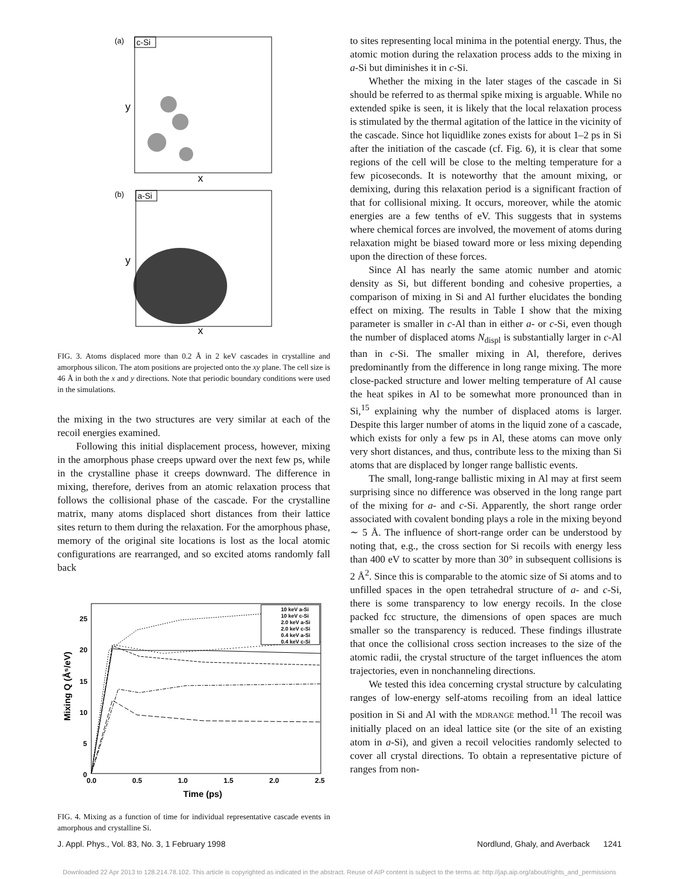(a)
c-Si
y
x
(b)
a-Si
y
x
FIG. 3. Atoms displaced more than 0.2 Å in 2 keV cascades in crystalline and amorphous silicon. The atom positions are projected onto the xy plane. The cell size is 46 Å in both the x and y directions. Note that periodic boundary conditions were used in the simulations.
the mixing in the two structures are very similar at each of the recoil energies examined.
Following this initial displacement process, however, mixing in the amorphous phase creeps upward over the next few ps, while in the crystalline phase it creeps downward. The difference in mixing, therefore, derives from an atomic relaxation process that follows the collisional phase of the cascade. For the crystalline matrix, many atoms displaced short distances from their lattice sites return to them during the relaxation. For the amorphous phase, memory of the original site locations is lost as the local atomic configurations are rearranged, and so excited atoms randomly fall back
25
20
15
10
5
0
0.0
0.5
1.0
1.5
2.0
2.5
Time (ps)
Mixing Q (Å⁵/eV)
10 keV a-Si
10 keV c-Si
2.0 keV a-Si
2.0 keV c-Si
0.4 keV a-Si
0.4 keV c-Si
FIG. 4. Mixing as a function of time for individual representative cascade events in amorphous and crystalline Si.
to sites representing local minima in the potential energy. Thus, the atomic motion during the relaxation process adds to the mixing in a-Si but diminishes it in c-Si.
Whether the mixing in the later stages of the cascade in Si should be referred to as thermal spike mixing is arguable. While no extended spike is seen, it is likely that the local relaxation process is stimulated by the thermal agitation of the lattice in the vicinity of the cascade. Since hot liquidlike zones exists for about 1–2 ps in Si after the initiation of the cascade (cf. Fig. 6), it is clear that some regions of the cell will be close to the melting temperature for a few picoseconds. It is noteworthy that the amount mixing, or demixing, during this relaxation period is a significant fraction of that for collisional mixing. It occurs, moreover, while the atomic energies are a few tenths of eV. This suggests that in systems where chemical forces are involved, the movement of atoms during relaxation might be biased toward more or less mixing depending upon the direction of these forces.
Since Al has nearly the same atomic number and atomic density as Si, but different bonding and cohesive properties, a comparison of mixing in Si and Al further elucidates the bonding effect on mixing. The results in Table I show that the mixing parameter is smaller in c-Al than in either a- or c-Si, even though the number of displaced atoms N<sub>displ</sub> is substantially larger in c-Al than in c-Si. The smaller mixing in Al, therefore, derives predominantly from the difference in long range mixing. The more close-packed structure and lower melting temperature of Al cause the heat spikes in Al to be somewhat more pronounced than in Si,<sup>15</sup> explaining why the number of displaced atoms is larger. Despite this larger number of atoms in the liquid zone of a cascade, which exists for only a few ps in Al, these atoms can move only very short distances, and thus, contribute less to the mixing than Si atoms that are displaced by longer range ballistic events.
The small, long-range ballistic mixing in Al may at first seem surprising since no difference was observed in the long range part of the mixing for a- and c-Si. Apparently, the short range order associated with covalent bonding plays a role in the mixing beyond ∼ 5 Å. The influence of short-range order can be understood by noting that, e.g., the cross section for Si recoils with energy less than 400 eV to scatter by more than 30° in subsequent collisions is 2 Å<sup>2</sup>. Since this is comparable to the atomic size of Si atoms and to unfilled spaces in the open tetrahedral structure of a- and c-Si, there is some transparency to low energy recoils. In the close packed fcc structure, the dimensions of open spaces are much smaller so the transparency is reduced. These findings illustrate that once the collisional cross section increases to the size of the atomic radii, the crystal structure of the target influences the atom trajectories, even in nonchanneling directions.
We tested this idea concerning crystal structure by calculating ranges of low-energy self-atoms recoiling from an ideal lattice position in Si and Al with the MDRANGE method.<sup>11</sup> The recoil was initially placed on an ideal lattice site (or the site of an existing atom in a-Si), and given a recoil velocities randomly selected to cover all crystal directions. To obtain a representative picture of ranges from non-
J. Appl. Phys., Vol. 83, No. 3, 1 February 1998 Nordlund, Ghaly, and Averback 1241
Downloaded 22 Apr 2013 to 128.214.78.102. This article is copyrighted as indicated in the abstract. Reuse of AIP content is subject to the terms at: http://jap.aip.org/about/rights_and_permissions